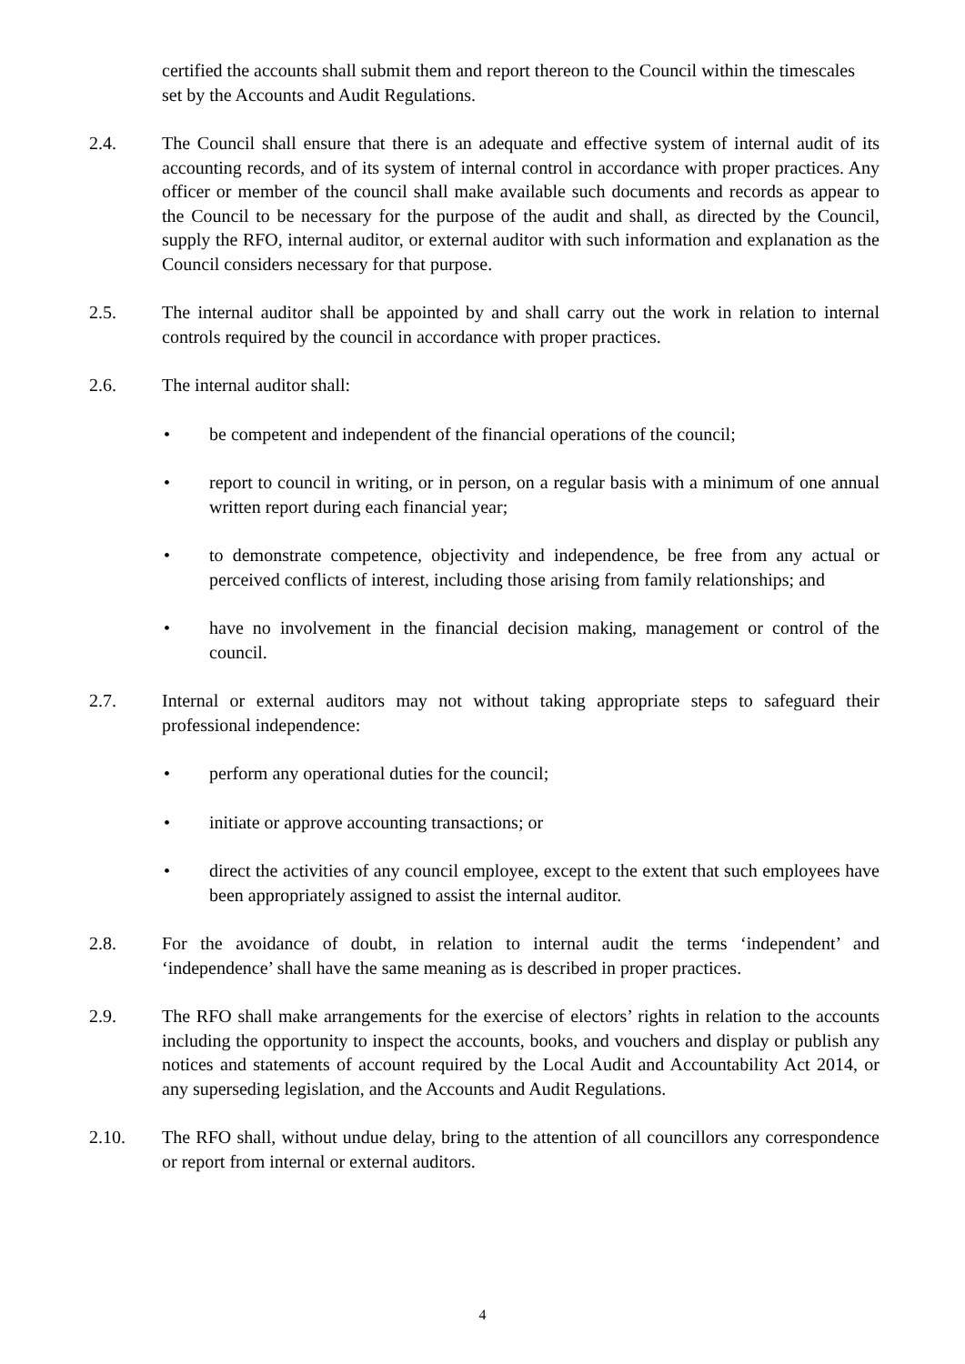certified the accounts shall submit them and report thereon to the Council within the timescales set by the Accounts and Audit Regulations.
2.4. The Council shall ensure that there is an adequate and effective system of internal audit of its accounting records, and of its system of internal control in accordance with proper practices. Any officer or member of the council shall make available such documents and records as appear to the Council to be necessary for the purpose of the audit and shall, as directed by the Council, supply the RFO, internal auditor, or external auditor with such information and explanation as the Council considers necessary for that purpose.
2.5. The internal auditor shall be appointed by and shall carry out the work in relation to internal controls required by the council in accordance with proper practices.
2.6. The internal auditor shall:
• be competent and independent of the financial operations of the council;
• report to council in writing, or in person, on a regular basis with a minimum of one annual written report during each financial year;
• to demonstrate competence, objectivity and independence, be free from any actual or perceived conflicts of interest, including those arising from family relationships; and
• have no involvement in the financial decision making, management or control of the council.
2.7. Internal or external auditors may not without taking appropriate steps to safeguard their professional independence:
• perform any operational duties for the council;
• initiate or approve accounting transactions; or
• direct the activities of any council employee, except to the extent that such employees have been appropriately assigned to assist the internal auditor.
2.8. For the avoidance of doubt, in relation to internal audit the terms ‘independent’ and ‘independence’ shall have the same meaning as is described in proper practices.
2.9. The RFO shall make arrangements for the exercise of electors’ rights in relation to the accounts including the opportunity to inspect the accounts, books, and vouchers and display or publish any notices and statements of account required by the Local Audit and Accountability Act 2014, or any superseding legislation, and the Accounts and Audit Regulations.
2.10. The RFO shall, without undue delay, bring to the attention of all councillors any correspondence or report from internal or external auditors.
4